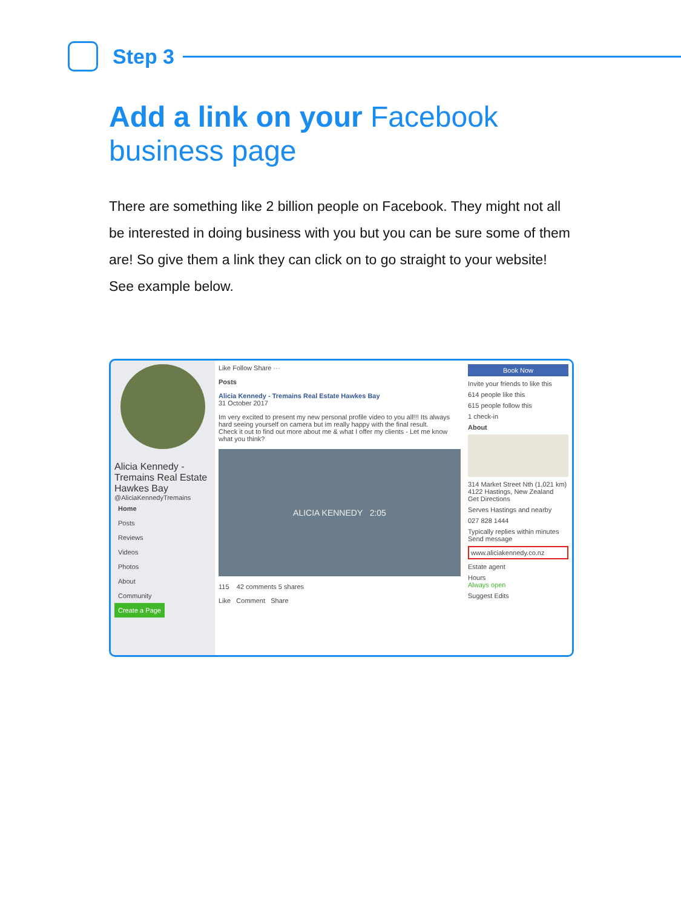Step 3
Add a link on your Facebook business page
There are something like 2 billion people on Facebook. They might not all be interested in doing business with you but you can be sure some of them are! So give them a link they can click on to go straight to your website!
See example below.
Alicia Kennedy - Tremains Real Estate Hawkes Bay
@AliciaKennedyTremains
Home
Posts
Reviews
Videos
Photos
About
Community
Create a Page
Like Follow Share ···
Posts
Alicia Kennedy - Tremains Real Estate Hawkes Bay
31 October 2017
Im very excited to present my new personal profile video to you all!!! Its always hard seeing yourself on camera but im really happy with the final result.
Check it out to find out more about me & what I offer my clients - Let me know what you think?
ALICIA KENNEDY 2:05
115 42 comments 5 shares
Like Comment Share
Book Now
Invite your friends to like this
614 people like this
615 people follow this
1 check-in
About
314 Market Street Nth (1,021 km) 4122 Hastings, New Zealand
Get Directions
Serves Hastings and nearby
027 828 1444
Typically replies within minutes
Send message
www.aliciakennedy.co.nz
Estate agent
Hours
Always open
Suggest Edits